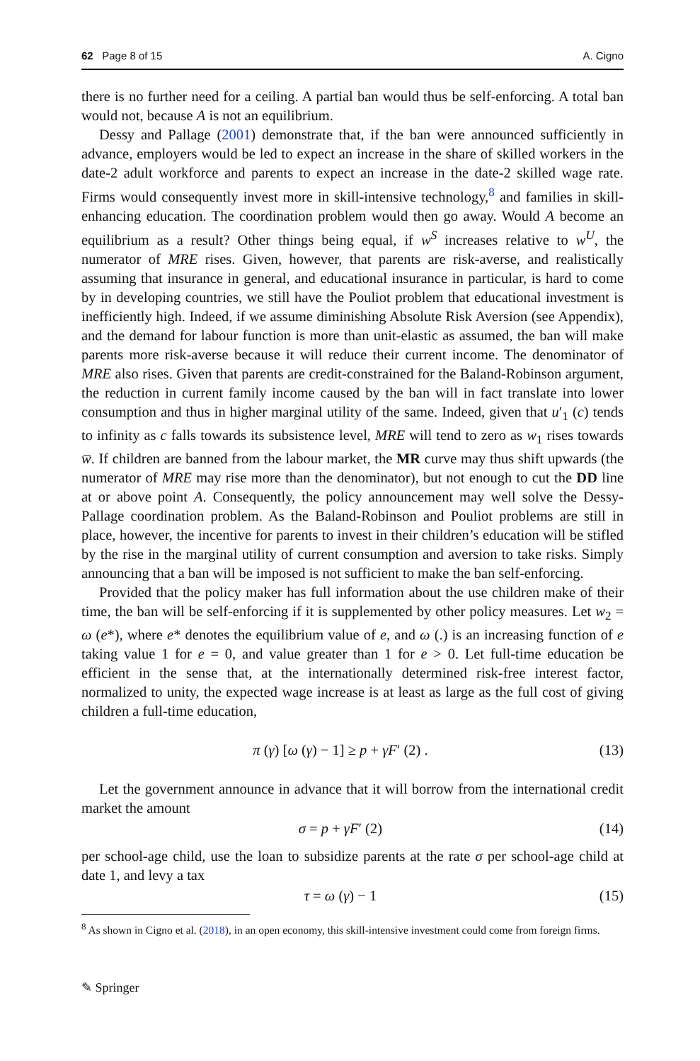62 Page 8 of 15 A. Cigno
there is no further need for a ceiling. A partial ban would thus be self-enforcing. A total ban would not, because A is not an equilibrium.
Dessy and Pallage (2001) demonstrate that, if the ban were announced sufficiently in advance, employers would be led to expect an increase in the share of skilled workers in the date-2 adult workforce and parents to expect an increase in the date-2 skilled wage rate. Firms would consequently invest more in skill-intensive technology,<sup>8</sup> and families in skill-enhancing education. The coordination problem would then go away. Would A become an equilibrium as a result? Other things being equal, if w<sup>S</sup> increases relative to w<sup>U</sup>, the numerator of MRE rises. Given, however, that parents are risk-averse, and realistically assuming that insurance in general, and educational insurance in particular, is hard to come by in developing countries, we still have the Pouliot problem that educational investment is inefficiently high. Indeed, if we assume diminishing Absolute Risk Aversion (see Appendix), and the demand for labour function is more than unit-elastic as assumed, the ban will make parents more risk-averse because it will reduce their current income. The denominator of MRE also rises. Given that parents are credit-constrained for the Baland-Robinson argument, the reduction in current family income caused by the ban will in fact translate into lower consumption and thus in higher marginal utility of the same. Indeed, given that u′<sub>1</sub> (c) tends to infinity as c falls towards its subsistence level, MRE will tend to zero as w<sub>1</sub> rises towards w̅. If children are banned from the labour market, the MR curve may thus shift upwards (the numerator of MRE may rise more than the denominator), but not enough to cut the DD line at or above point A. Consequently, the policy announcement may well solve the Dessy-Pallage coordination problem. As the Baland-Robinson and Pouliot problems are still in place, however, the incentive for parents to invest in their children’s education will be stifled by the rise in the marginal utility of current consumption and aversion to take risks. Simply announcing that a ban will be imposed is not sufficient to make the ban self-enforcing.
Provided that the policy maker has full information about the use children make of their time, the ban will be self-enforcing if it is supplemented by other policy measures. Let w<sub>2</sub> = ω (e*), where e* denotes the equilibrium value of e, and ω (.) is an increasing function of e taking value 1 for e = 0, and value greater than 1 for e > 0. Let full-time education be efficient in the sense that, at the internationally determined risk-free interest factor, normalized to unity, the expected wage increase is at least as large as the full cost of giving children a full-time education,
π (γ) [ω (γ) − 1] ≥ p + γF′ (2) . (13)
Let the government announce in advance that it will borrow from the international credit market the amount
σ = p + γF′ (2) (14)
per school-age child, use the loan to subsidize parents at the rate σ per school-age child at date 1, and levy a tax
τ = ω (γ) − 1 (15)
<sup>8</sup> As shown in Cigno et al. (2018), in an open economy, this skill-intensive investment could come from foreign firms.
✎ Springer